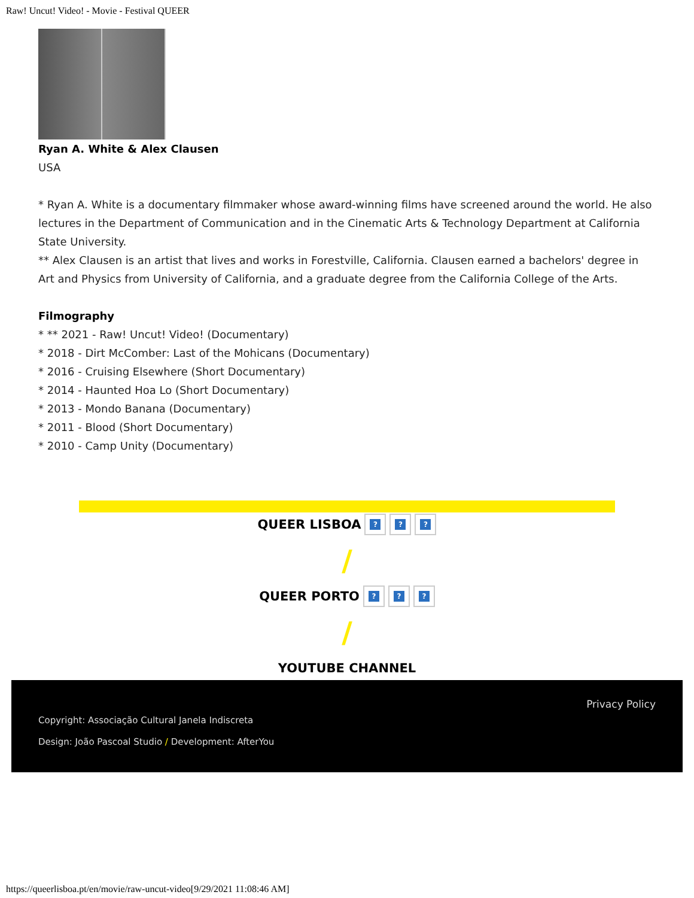Raw! Uncut! Video! - Movie - Festival QUEER
Ryan A. White & Alex Clausen
USA
* Ryan A. White is a documentary filmmaker whose award-winning films have screened around the world. He also lectures in the Department of Communication and in the Cinematic Arts & Technology Department at California State University.
** Alex Clausen is an artist that lives and works in Forestville, California. Clausen earned a bachelors' degree in Art and Physics from University of California, and a graduate degree from the California College of the Arts.
Filmography
* ** 2021 - Raw! Uncut! Video! (Documentary)
* 2018 - Dirt McComber: Last of the Mohicans (Documentary)
* 2016 - Cruising Elsewhere (Short Documentary)
* 2014 - Haunted Hoa Lo (Short Documentary)
* 2013 - Mondo Banana (Documentary)
* 2011 - Blood (Short Documentary)
* 2010 - Camp Unity (Documentary)
QUEER LISBOA ? ? ?
/
QUEER PORTO ? ? ?
/
YOUTUBE CHANNEL
Privacy Policy
Copyright: Associação Cultural Janela Indiscreta
Design: João Pascoal Studio / Development: AfterYou
https://queerlisboa.pt/en/movie/raw-uncut-video[9/29/2021 11:08:46 AM]